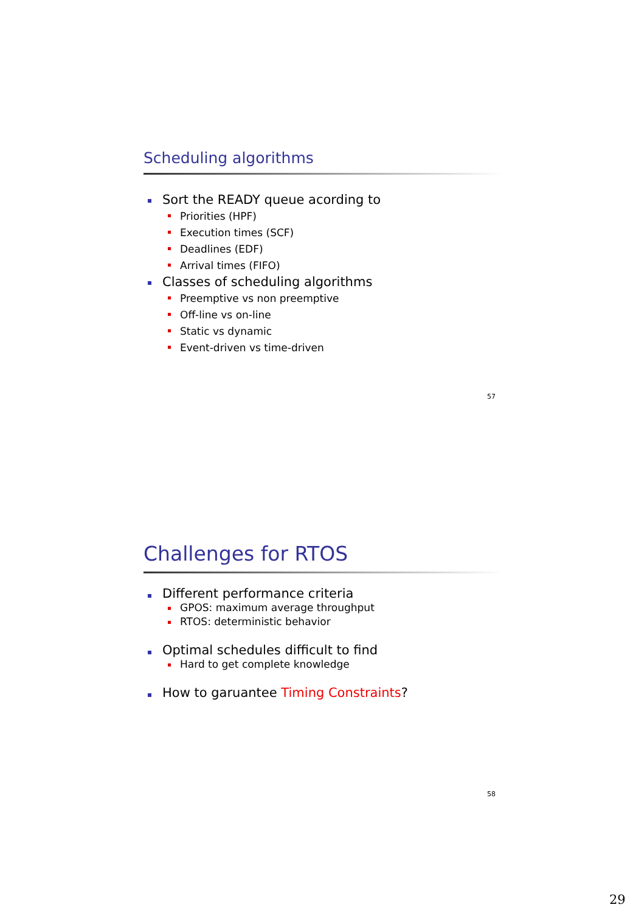Scheduling algorithms
Sort the READY queue acording to
Priorities (HPF)
Execution times (SCF)
Deadlines (EDF)
Arrival times (FIFO)
Classes of scheduling algorithms
Preemptive vs non preemptive
Off-line vs on-line
Static vs dynamic
Event-driven vs time-driven
57
Challenges for RTOS
Different performance criteria
GPOS: maximum average throughput
RTOS: deterministic behavior
Optimal schedules difficult to find
Hard to get complete knowledge
How to garuantee Timing Constraints?
58
29